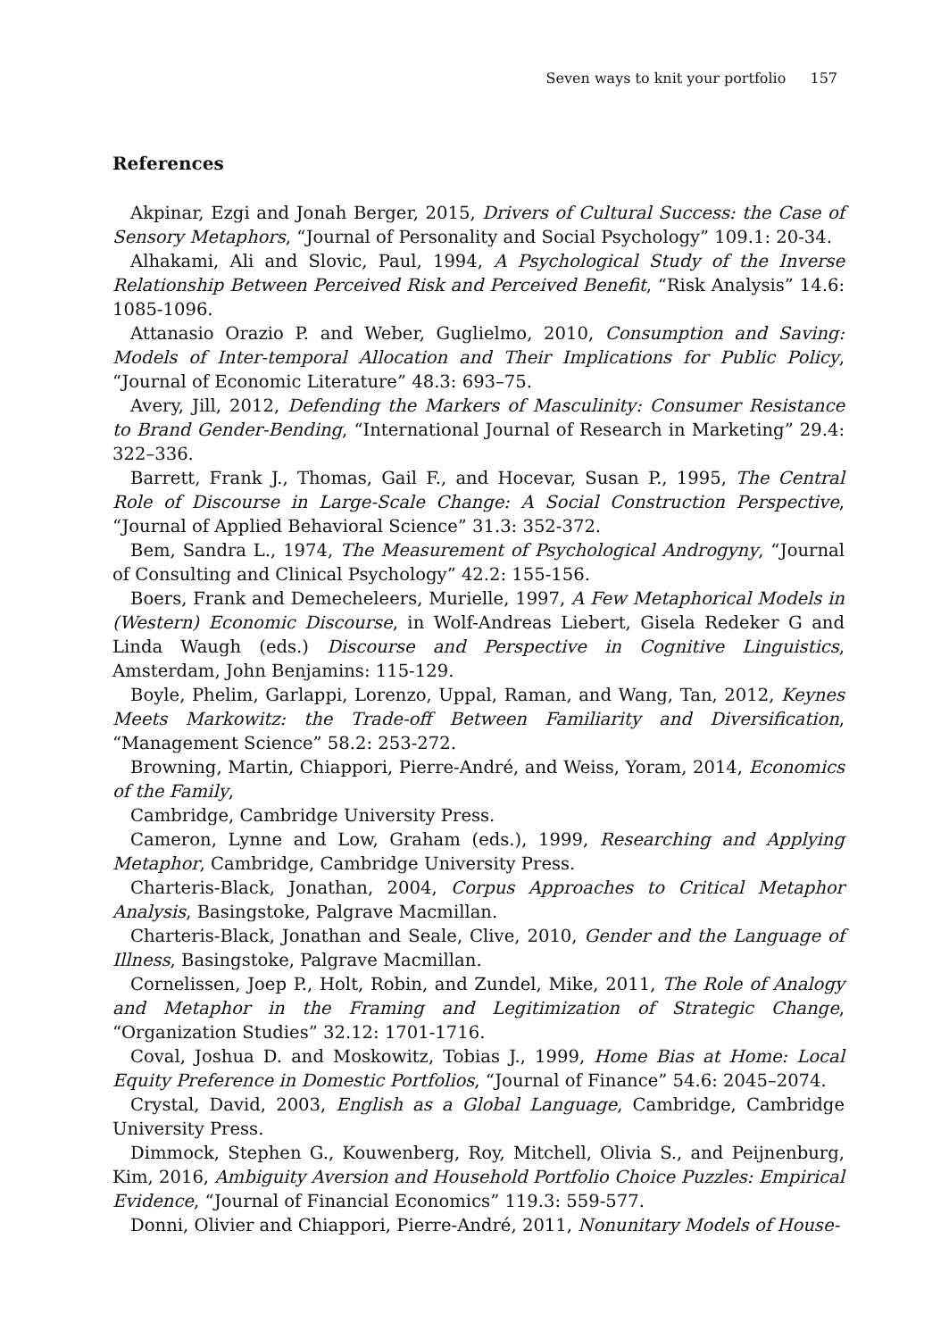Seven ways to knit your portfolio 157
References
Akpinar, Ezgi and Jonah Berger, 2015, Drivers of Cultural Success: the Case of Sensory Metaphors, “Journal of Personality and Social Psychology” 109.1: 20-34.
Alhakami, Ali and Slovic, Paul, 1994, A Psychological Study of the Inverse Relationship Between Perceived Risk and Perceived Benefit, “Risk Analysis” 14.6: 1085-1096.
Attanasio Orazio P. and Weber, Guglielmo, 2010, Consumption and Saving: Models of Inter-temporal Allocation and Their Implications for Public Policy, “Journal of Economic Literature” 48.3: 693–75.
Avery, Jill, 2012, Defending the Markers of Masculinity: Consumer Resistance to Brand Gender-Bending, “International Journal of Research in Marketing” 29.4: 322–336.
Barrett, Frank J., Thomas, Gail F., and Hocevar, Susan P., 1995, The Central Role of Discourse in Large-Scale Change: A Social Construction Perspective, “Journal of Applied Behavioral Science” 31.3: 352-372.
Bem, Sandra L., 1974, The Measurement of Psychological Androgyny, “Journal of Consulting and Clinical Psychology” 42.2: 155-156.
Boers, Frank and Demecheleers, Murielle, 1997, A Few Metaphorical Models in (Western) Economic Discourse, in Wolf-Andreas Liebert, Gisela Redeker G and Linda Waugh (eds.) Discourse and Perspective in Cognitive Linguistics, Amsterdam, John Benjamins: 115-129.
Boyle, Phelim, Garlappi, Lorenzo, Uppal, Raman, and Wang, Tan, 2012, Keynes Meets Markowitz: the Trade-off Between Familiarity and Diversification, “Management Science” 58.2: 253-272.
Browning, Martin, Chiappori, Pierre-André, and Weiss, Yoram, 2014, Economics of the Family,
Cambridge, Cambridge University Press.
Cameron, Lynne and Low, Graham (eds.), 1999, Researching and Applying Metaphor, Cambridge, Cambridge University Press.
Charteris-Black, Jonathan, 2004, Corpus Approaches to Critical Metaphor Analysis, Basingstoke, Palgrave Macmillan.
Charteris-Black, Jonathan and Seale, Clive, 2010, Gender and the Language of Illness, Basingstoke, Palgrave Macmillan.
Cornelissen, Joep P., Holt, Robin, and Zundel, Mike, 2011, The Role of Analogy and Metaphor in the Framing and Legitimization of Strategic Change, “Organization Studies” 32.12: 1701-1716.
Coval, Joshua D. and Moskowitz, Tobias J., 1999, Home Bias at Home: Local Equity Preference in Domestic Portfolios, “Journal of Finance” 54.6: 2045–2074.
Crystal, David, 2003, English as a Global Language, Cambridge, Cambridge University Press.
Dimmock, Stephen G., Kouwenberg, Roy, Mitchell, Olivia S., and Peijnenburg, Kim, 2016, Ambiguity Aversion and Household Portfolio Choice Puzzles: Empirical Evidence, “Journal of Financial Economics” 119.3: 559-577.
Donni, Olivier and Chiappori, Pierre-André, 2011, Nonunitary Models of House-